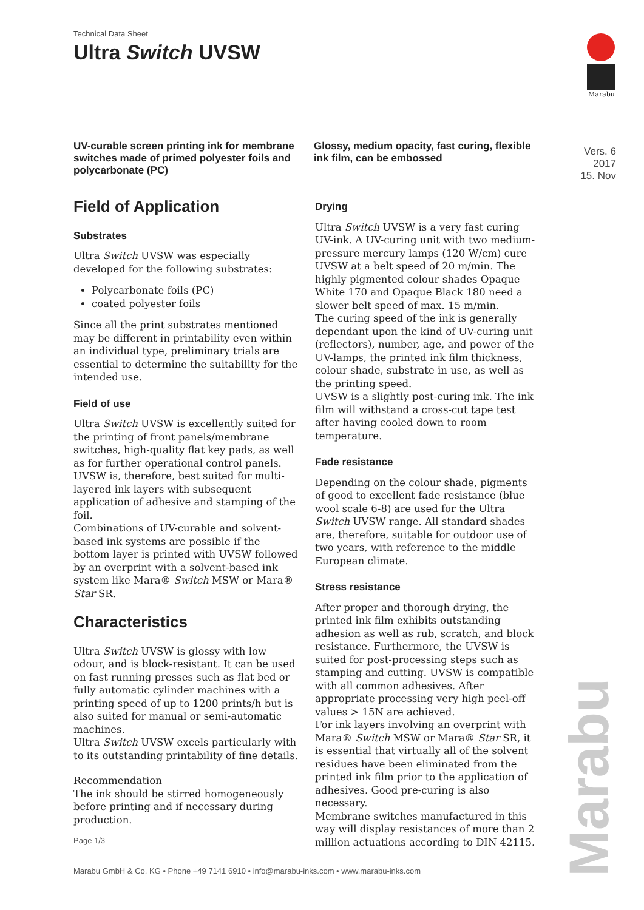Technical Data Sheet
Ultra Switch UVSW
Marabu
UV-curable screen printing ink for membrane switches made of primed polyester foils and polycarbonate (PC)
Glossy, medium opacity, fast curing, flexible ink film, can be embossed
Vers. 6
2017
15. Nov
Field of Application
Substrates
Ultra Switch UVSW was especially developed for the following substrates:
Polycarbonate foils (PC)
coated polyester foils
Since all the print substrates mentioned may be different in printability even within an individual type, preliminary trials are essential to determine the suitability for the intended use.
Field of use
Ultra Switch UVSW is excellently suited for the printing of front panels/membrane switches, high-quality flat key pads, as well as for further operational control panels.
UVSW is, therefore, best suited for multi-layered ink layers with subsequent application of adhesive and stamping of the foil.
Combinations of UV-curable and solvent-based ink systems are possible if the bottom layer is printed with UVSW followed by an overprint with a solvent-based ink system like Mara® Switch MSW or Mara® Star SR.
Characteristics
Ultra Switch UVSW is glossy with low odour, and is block-resistant. It can be used on fast running presses such as flat bed or fully automatic cylinder machines with a printing speed of up to 1200 prints/h but is also suited for manual or semi-automatic machines.
Ultra Switch UVSW excels particularly with to its outstanding printability of fine details.
Recommendation
The ink should be stirred homogeneously before printing and if necessary during production.
Drying
Ultra Switch UVSW is a very fast curing UV-ink. A UV-curing unit with two medium-pressure mercury lamps (120 W/cm) cure UVSW at a belt speed of 20 m/min. The highly pigmented colour shades Opaque White 170 and Opaque Black 180 need a slower belt speed of max. 15 m/min.
The curing speed of the ink is generally dependant upon the kind of UV-curing unit (reflectors), number, age, and power of the UV-lamps, the printed ink film thickness, colour shade, substrate in use, as well as the printing speed.
UVSW is a slightly post-curing ink. The ink film will withstand a cross-cut tape test after having cooled down to room temperature.
Fade resistance
Depending on the colour shade, pigments of good to excellent fade resistance (blue wool scale 6-8) are used for the Ultra Switch UVSW range. All standard shades are, therefore, suitable for outdoor use of two years, with reference to the middle European climate.
Stress resistance
After proper and thorough drying, the printed ink film exhibits outstanding adhesion as well as rub, scratch, and block resistance. Furthermore, the UVSW is suited for post-processing steps such as stamping and cutting. UVSW is compatible with all common adhesives. After appropriate processing very high peel-off values > 15N are achieved.
For ink layers involving an overprint with Mara® Switch MSW or Mara® Star SR, it is essential that virtually all of the solvent residues have been eliminated from the printed ink film prior to the application of adhesives. Good pre-curing is also necessary.
Membrane switches manufactured in this way will display resistances of more than 2 million actuations according to DIN 42115.
Page 1/3
Marabu GmbH & Co. KG • Phone +49 7141 6910 • info@marabu-inks.com • www.marabu-inks.com
Marabu